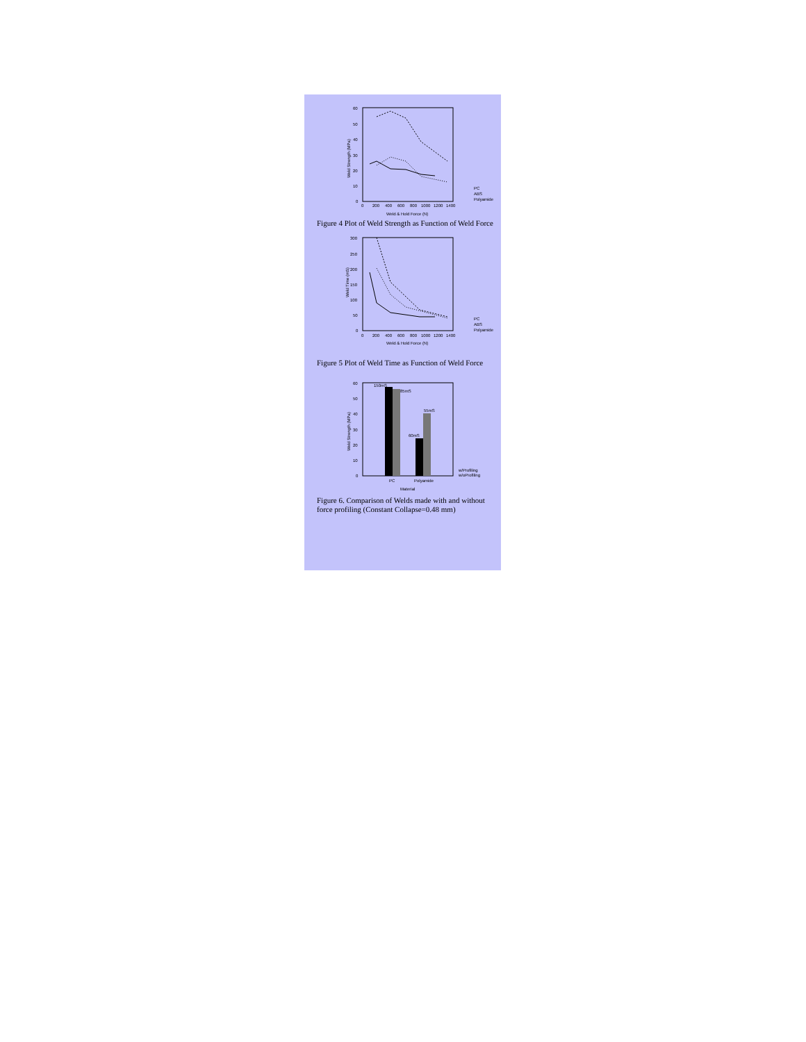60
50
40
30
20
10
0
0
200
400
600
800
1000
1200
1400
Weld & Hold Force (N)
Weld Strength (MPa)
PC
ABS
Polyamide
Figure 4 Plot of Weld Strength as Function of Weld Force
300
250
200
150
100
50
0
0
200
400
600
800
1000
1200
1400
Weld & Hold Force (N)
Weld Time (mS)
PC
ABS
Polyamide
Figure 5 Plot of Weld Time as Function of Weld Force
60
50
40
30
20
10
0
150mS
85mS
60mS
55mS
PC
Polyamide
Material
Weld Strength (MPa)
w/Profiling
w/oProfiling
Figure 6. Comparison of Welds made with and without force profiling (Constant Collapse=0.48 mm)